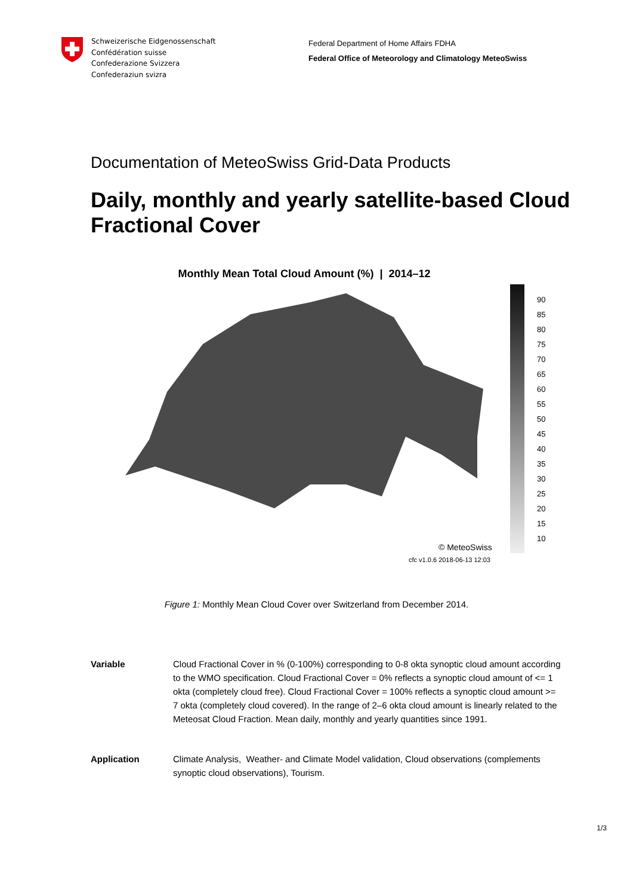Schweizerische Eidgenossenschaft
Confédération suisse
Confederazione Svizzera
Confederaziun svizra
Federal Department of Home Affairs FDHA
Federal Office of Meteorology and Climatology MeteoSwiss
Documentation of MeteoSwiss Grid-Data Products
Daily, monthly and yearly satellite-based Cloud Fractional Cover
Monthly Mean Total Cloud Amount (%) | 2014–12
© MeteoSwiss
cfc v1.0.6 2018-06-13 12:03
90
85
80
75
70
65
60
55
50
45
40
35
30
25
20
15
10
Figure 1: Monthly Mean Cloud Cover over Switzerland from December 2014.
Variable Cloud Fractional Cover in % (0-100%) corresponding to 0-8 okta synoptic cloud amount according to the WMO specification. Cloud Fractional Cover = 0% reflects a synoptic cloud amount of <= 1 okta (completely cloud free). Cloud Fractional Cover = 100% reflects a synoptic cloud amount >= 7 okta (completely cloud covered). In the range of 2–6 okta cloud amount is linearly related to the Meteosat Cloud Fraction. Mean daily, monthly and yearly quantities since 1991.
Application Climate Analysis, Weather- and Climate Model validation, Cloud observations (complements synoptic cloud observations), Tourism.
1/3